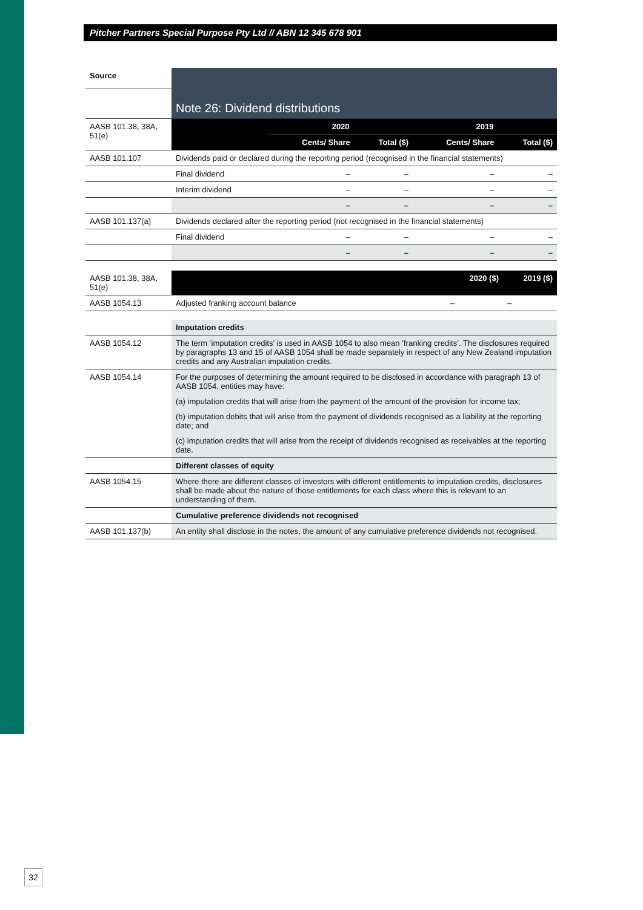Pitcher Partners Special Purpose Pty Ltd // ABN 12 345 678 901
| Source | Note 26: Dividend distributions | | | | |
| --- | --- | --- | --- | --- | --- |
| AASB 101.38, 38A, 51(e) | | 2020 | | 2019 | |
| | | Cents/ Share | Total ($) | Cents/ Share | Total ($) |
| AASB 101.107 | Dividends paid or declared during the reporting period (recognised in the financial statements) | | | | |
| | Final dividend | – | – | – | – |
| | Interim dividend | – | – | – | – |
| | | – | – | – | – |
| AASB 101.137(a) | Dividends declared after the reporting period (not recognised in the financial statements) | | | | |
| | Final dividend | – | – | – | – |
| | | – | – | – | – |
| AASB 101.38, 38A, 51(e) | | 2020 ($) | 2019 ($) |
| AASB 1054.13 | Adjusted franking account balance | – | – |
| | Imputation credits |
| AASB 1054.12 | The term ‘imputation credits’ is used in AASB 1054 to also mean ‘franking credits’. The disclosures required by paragraphs 13 and 15 of AASB 1054 shall be made separately in respect of any New Zealand imputation credits and any Australian imputation credits. |
| AASB 1054.14 | For the purposes of determining the amount required to be disclosed in accordance with paragraph 13 of AASB 1054, entities may have: (a) imputation credits that will arise from the payment of the amount of the provision for income tax; (b) imputation debits that will arise from the payment of dividends recognised as a liability at the reporting date; and (c) imputation credits that will arise from the receipt of dividends recognised as receivables at the reporting date. |
| | Different classes of equity |
| AASB 1054.15 | Where there are different classes of investors with different entitlements to imputation credits, disclosures shall be made about the nature of those entitlements for each class where this is relevant to an understanding of them. |
| | Cumulative preference dividends not recognised |
| AASB 101.137(b) | An entity shall disclose in the notes, the amount of any cumulative preference dividends not recognised. |
32